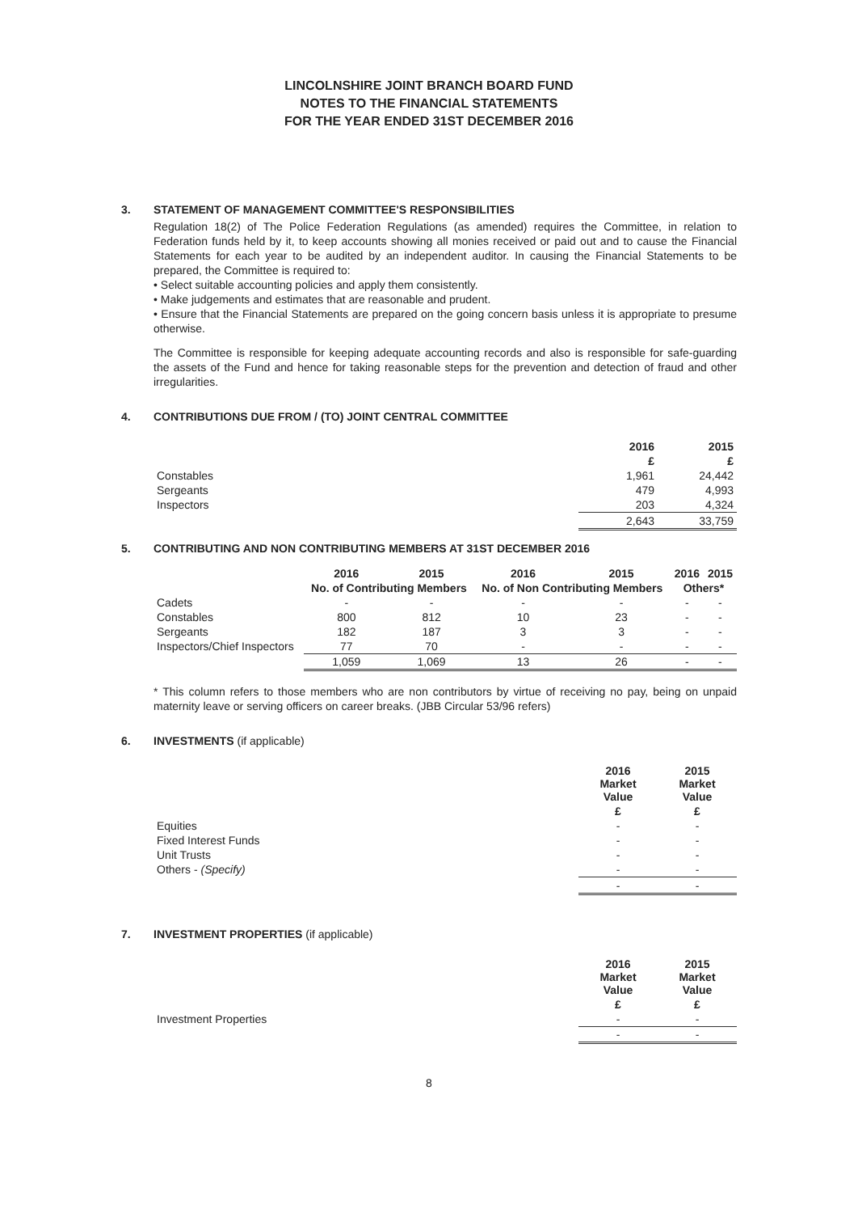LINCOLNSHIRE JOINT BRANCH BOARD FUND
NOTES TO THE FINANCIAL STATEMENTS
FOR THE YEAR ENDED 31ST DECEMBER 2016
3. STATEMENT OF MANAGEMENT COMMITTEE'S RESPONSIBILITIES
Regulation 18(2) of The Police Federation Regulations (as amended) requires the Committee, in relation to Federation funds held by it, to keep accounts showing all monies received or paid out and to cause the Financial Statements for each year to be audited by an independent auditor. In causing the Financial Statements to be prepared, the Committee is required to:
• Select suitable accounting policies and apply them consistently.
• Make judgements and estimates that are reasonable and prudent.
• Ensure that the Financial Statements are prepared on the going concern basis unless it is appropriate to presume otherwise.
The Committee is responsible for keeping adequate accounting records and also is responsible for safe-guarding the assets of the Fund and hence for taking reasonable steps for the prevention and detection of fraud and other irregularities.
4. CONTRIBUTIONS DUE FROM / (TO) JOINT CENTRAL COMMITTEE
| | 2016 | 2015 |
| | £ | £ |
| Constables | 1,961 | 24,442 |
| Sergeants | 479 | 4,993 |
| Inspectors | 203 | 4,324 |
| | 2,643 | 33,759 |
5. CONTRIBUTING AND NON CONTRIBUTING MEMBERS AT 31ST DECEMBER 2016
| | 2016 | 2015 | 2016 | 2015 | 2016 | 2015 |
| | No. of Contributing Members | | No. of Non Contributing Members | | Others* | |
| Cadets | - | - | - | - | - | - |
| Constables | 800 | 812 | 10 | 23 | - | - |
| Sergeants | 182 | 187 | 3 | 3 | - | - |
| Inspectors/Chief Inspectors | 77 | 70 | - | - | - | - |
| | 1,059 | 1,069 | 13 | 26 | - | - |
* This column refers to those members who are non contributors by virtue of receiving no pay, being on unpaid maternity leave or serving officers on career breaks. (JBB Circular 53/96 refers)
6. INVESTMENTS (if applicable)
| | 2016 Market Value | 2015 Market Value |
| | £ | £ |
| Equities | - | - |
| Fixed Interest Funds | - | - |
| Unit Trusts | - | - |
| Others - (Specify) | - | - |
| | - | - |
7. INVESTMENT PROPERTIES (if applicable)
| | 2016 Market Value | 2015 Market Value |
| | £ | £ |
| Investment Properties | - | - |
| | - | - |
8